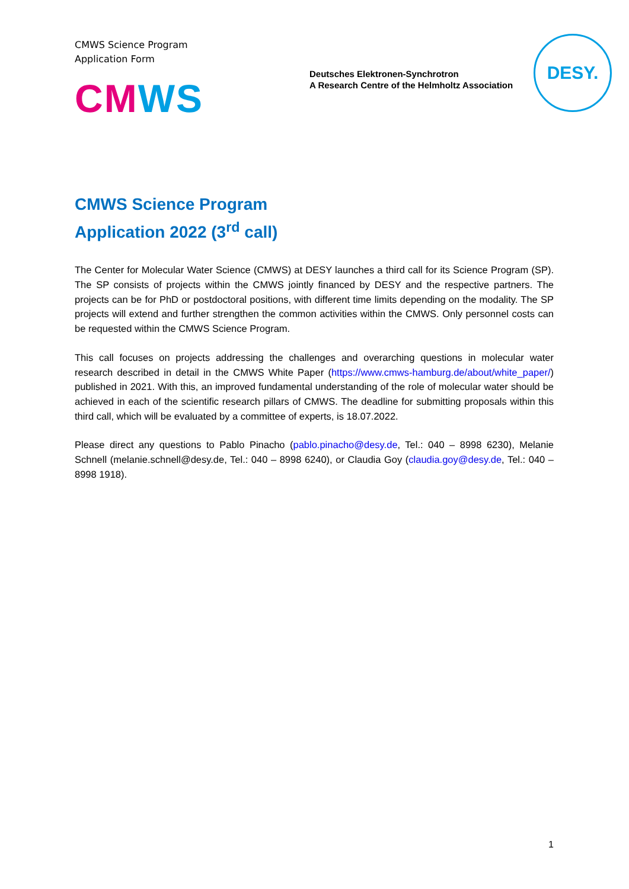CMWS Science Program
Application Form
CMWS
Deutsches Elektronen-Synchrotron
A Research Centre of the Helmholtz Association
DESY.
CMWS Science Program
Application 2022 (3<sup>rd</sup> call)
The Center for Molecular Water Science (CMWS) at DESY launches a third call for its Science Program (SP). The SP consists of projects within the CMWS jointly financed by DESY and the respective partners. The projects can be for PhD or postdoctoral positions, with different time limits depending on the modality. The SP projects will extend and further strengthen the common activities within the CMWS. Only personnel costs can be requested within the CMWS Science Program.
This call focuses on projects addressing the challenges and overarching questions in molecular water research described in detail in the CMWS White Paper (https://www.cmws-hamburg.de/about/white_paper/) published in 2021. With this, an improved fundamental understanding of the role of molecular water should be achieved in each of the scientific research pillars of CMWS. The deadline for submitting proposals within this third call, which will be evaluated by a committee of experts, is 18.07.2022.
Please direct any questions to Pablo Pinacho (pablo.pinacho@desy.de, Tel.: 040 – 8998 6230), Melanie Schnell (melanie.schnell@desy.de, Tel.: 040 – 8998 6240), or Claudia Goy (claudia.goy@desy.de, Tel.: 040 – 8998 1918).
1